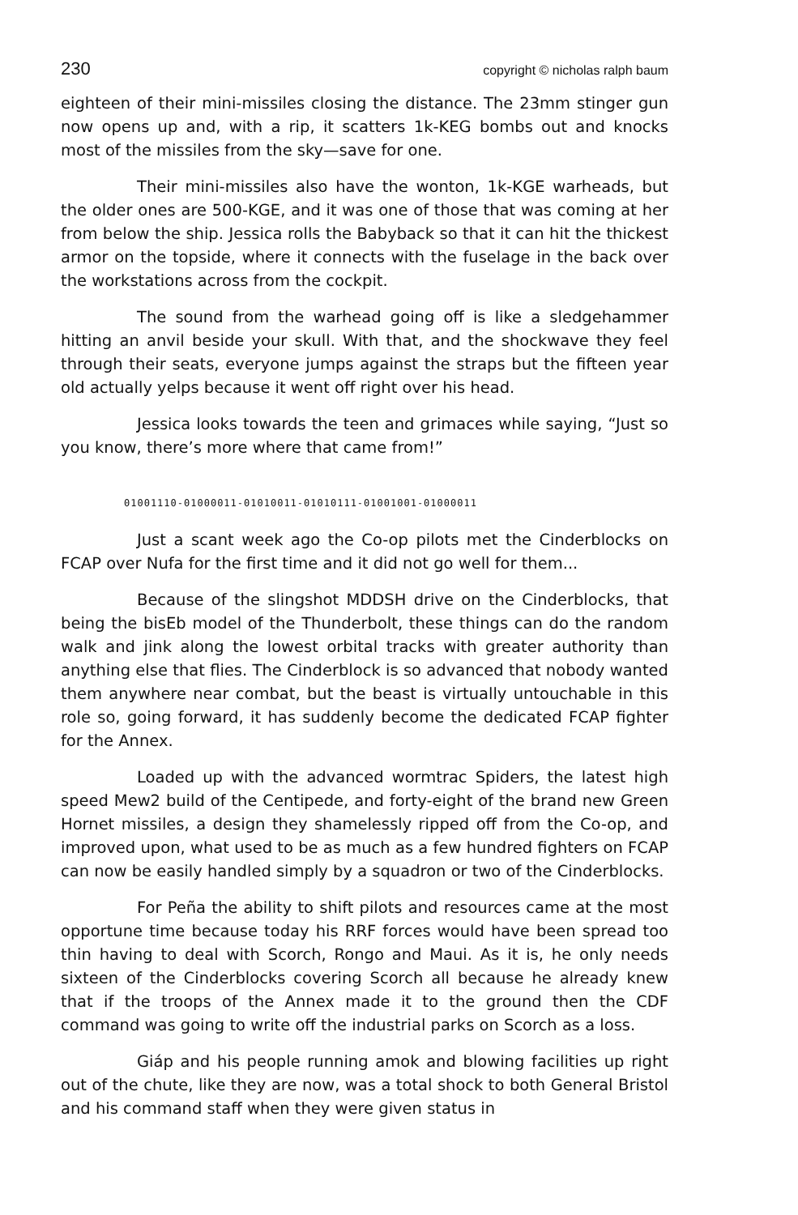230 copyright © nicholas ralph baum
eighteen of their mini-missiles closing the distance. The 23mm stinger gun now opens up and, with a rip, it scatters 1k-KEG bombs out and knocks most of the missiles from the sky—save for one.
Their mini-missiles also have the wonton, 1k-KGE warheads, but the older ones are 500-KGE, and it was one of those that was coming at her from below the ship. Jessica rolls the Babyback so that it can hit the thickest armor on the topside, where it connects with the fuselage in the back over the workstations across from the cockpit.
The sound from the warhead going off is like a sledgehammer hitting an anvil beside your skull. With that, and the shockwave they feel through their seats, everyone jumps against the straps but the fifteen year old actually yelps because it went off right over his head.
Jessica looks towards the teen and grimaces while saying, “Just so you know, there’s more where that came from!”
01001110-01000011-01010011-01010111-01001001-01000011
Just a scant week ago the Co-op pilots met the Cinderblocks on FCAP over Nufa for the first time and it did not go well for them...
Because of the slingshot MDDSH drive on the Cinderblocks, that being the bisEb model of the Thunderbolt, these things can do the random walk and jink along the lowest orbital tracks with greater authority than anything else that flies. The Cinderblock is so advanced that nobody wanted them anywhere near combat, but the beast is virtually untouchable in this role so, going forward, it has suddenly become the dedicated FCAP fighter for the Annex.
Loaded up with the advanced wormtrac Spiders, the latest high speed Mew2 build of the Centipede, and forty-eight of the brand new Green Hornet missiles, a design they shamelessly ripped off from the Co-op, and improved upon, what used to be as much as a few hundred fighters on FCAP can now be easily handled simply by a squadron or two of the Cinderblocks.
For Peña the ability to shift pilots and resources came at the most opportune time because today his RRF forces would have been spread too thin having to deal with Scorch, Rongo and Maui. As it is, he only needs sixteen of the Cinderblocks covering Scorch all because he already knew that if the troops of the Annex made it to the ground then the CDF command was going to write off the industrial parks on Scorch as a loss.
Giáp and his people running amok and blowing facilities up right out of the chute, like they are now, was a total shock to both General Bristol and his command staff when they were given status in